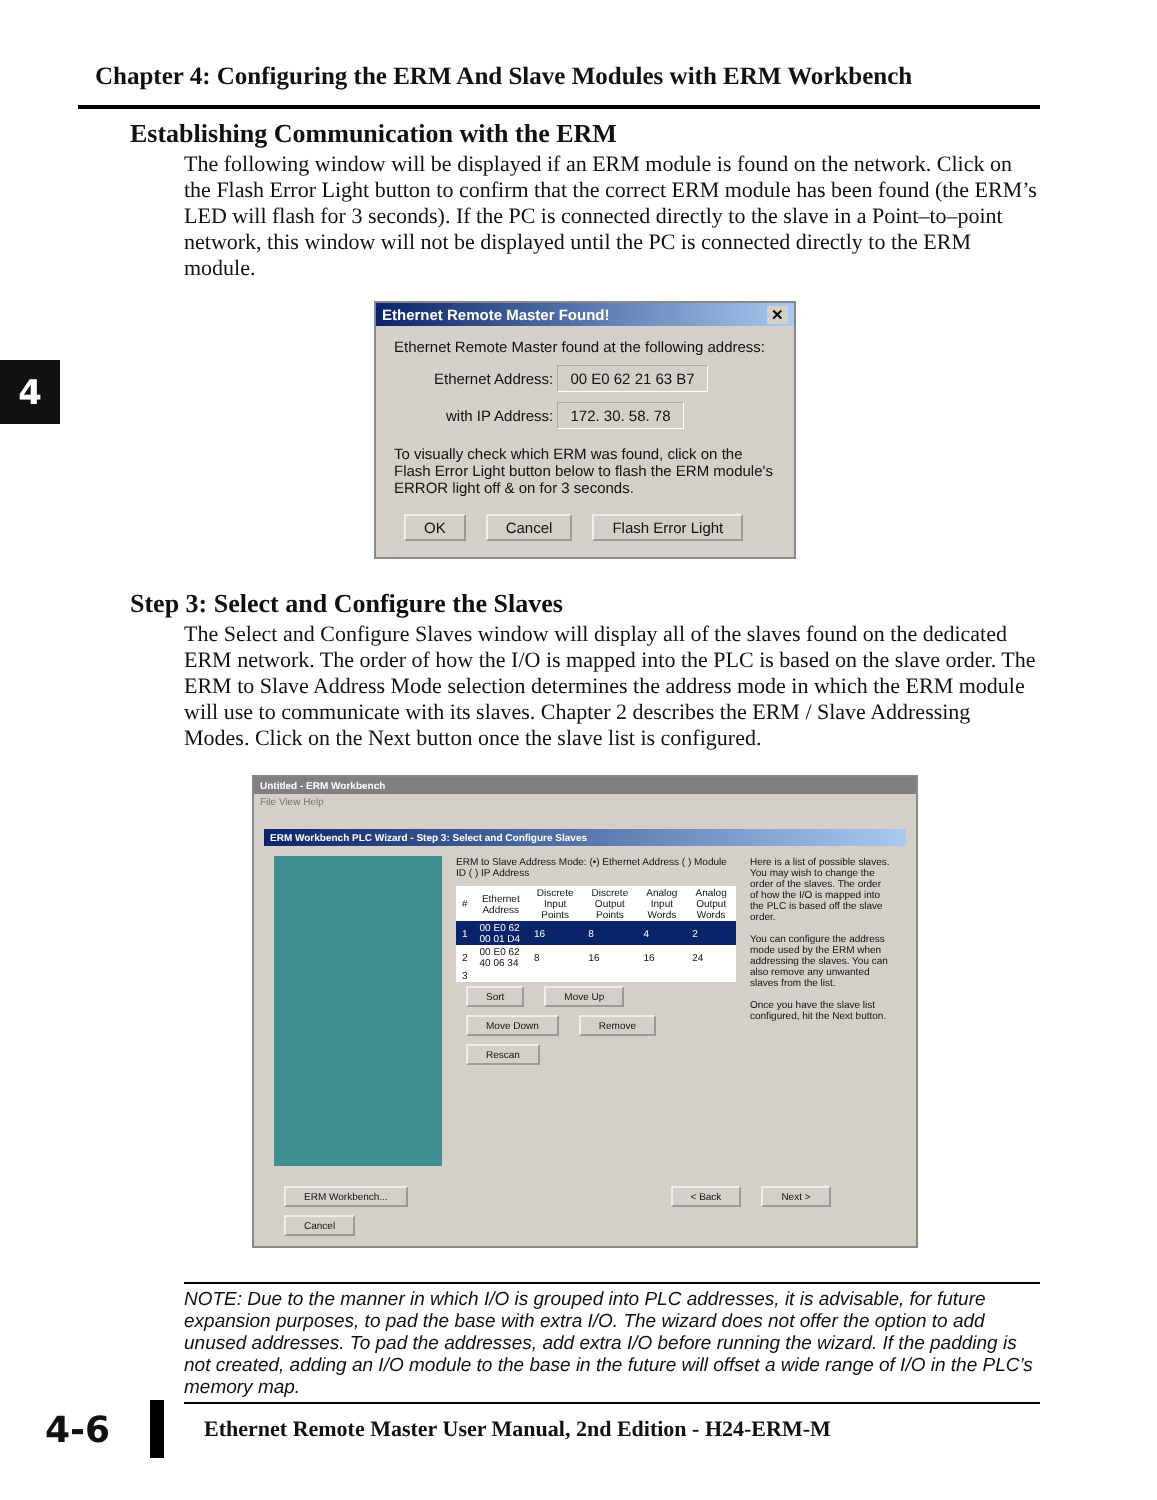Chapter 4: Configuring the ERM And Slave Modules with ERM Workbench
4
Establishing Communication with the ERM
The following window will be displayed if an ERM module is found on the network. Click on the Flash Error Light button to confirm that the correct ERM module has been found (the ERM’s LED will flash for 3 seconds). If the PC is connected directly to the slave in a Point–to–point network, this window will not be displayed until the PC is connected directly to the ERM module.
Ethernet Remote Master Found! ✕
Ethernet Remote Master found at the following address:
Ethernet Address: 00 E0 62 21 63 B7
with IP Address: 172. 30. 58. 78
To visually check which ERM was found, click on the Flash Error Light button below to flash the ERM module's ERROR light off & on for 3 seconds.
OK Cancel Flash Error Light
Step 3: Select and Configure the Slaves
The Select and Configure Slaves window will display all of the slaves found on the dedicated ERM network. The order of how the I/O is mapped into the PLC is based on the slave order. The ERM to Slave Address Mode selection determines the address mode in which the ERM module will use to communicate with its slaves. Chapter 2 describes the ERM / Slave Addressing Modes. Click on the Next button once the slave list is configured.
Untitled - ERM Workbench
File View Help
ERM Workbench PLC Wizard - Step 3: Select and Configure Slaves
ERM to Slave Address Mode: (•) Ethernet Address ( ) Module ID ( ) IP Address
| # | Ethernet Address | Discrete Input Points | Discrete Output Points | Analog Input Words | Analog Output Words |
| --- | --- | --- | --- | --- | --- |
| 1 | 00 E0 62 00 01 D4 | 16 | 8 | 4 | 2 |
| 2 | 00 E0 62 40 06 34 | 8 | 16 | 16 | 24 |
| 3 | | | | | |
Sort Move Up Move Down Remove Rescan
Here is a list of possible slaves. You may wish to change the order of the slaves. The order of how the I/O is mapped into the PLC is based off the slave order.
You can configure the address mode used by the ERM when addressing the slaves. You can also remove any unwanted slaves from the list.
Once you have the slave list configured, hit the Next button.
ERM Workbench... < Back Next > Cancel
NOTE: Due to the manner in which I/O is grouped into PLC addresses, it is advisable, for future expansion purposes, to pad the base with extra I/O. The wizard does not offer the option to add unused addresses. To pad the addresses, add extra I/O before running the wizard. If the padding is not created, adding an I/O module to the base in the future will offset a wide range of I/O in the PLC’s memory map.
4-6 Ethernet Remote Master User Manual, 2nd Edition - H24-ERM-M